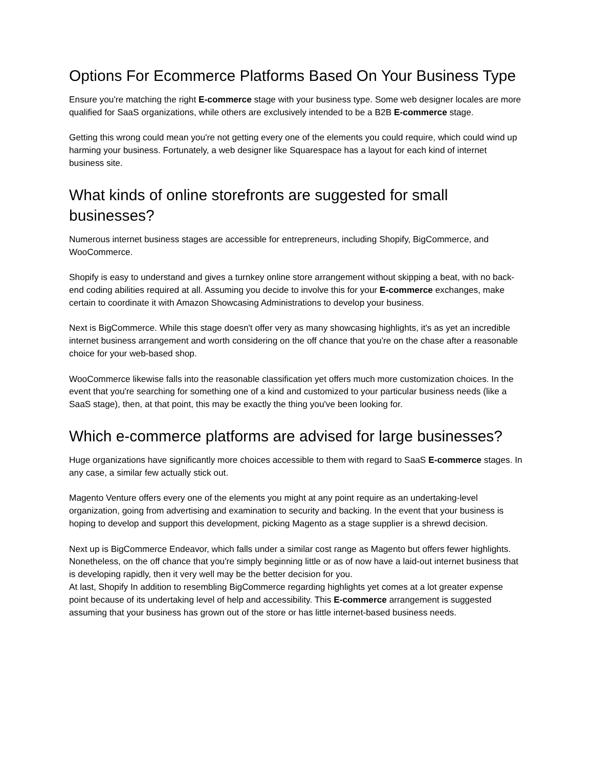Options For Ecommerce Platforms Based On Your Business Type
Ensure you're matching the right E-commerce stage with your business type. Some web designer locales are more qualified for SaaS organizations, while others are exclusively intended to be a B2B E-commerce stage.
Getting this wrong could mean you're not getting every one of the elements you could require, which could wind up harming your business. Fortunately, a web designer like Squarespace has a layout for each kind of internet business site.
What kinds of online storefronts are suggested for small businesses?
Numerous internet business stages are accessible for entrepreneurs, including Shopify, BigCommerce, and WooCommerce.
Shopify is easy to understand and gives a turnkey online store arrangement without skipping a beat, with no back-end coding abilities required at all. Assuming you decide to involve this for your E-commerce exchanges, make certain to coordinate it with Amazon Showcasing Administrations to develop your business.
Next is BigCommerce. While this stage doesn't offer very as many showcasing highlights, it's as yet an incredible internet business arrangement and worth considering on the off chance that you're on the chase after a reasonable choice for your web-based shop.
WooCommerce likewise falls into the reasonable classification yet offers much more customization choices. In the event that you're searching for something one of a kind and customized to your particular business needs (like a SaaS stage), then, at that point, this may be exactly the thing you've been looking for.
Which e-commerce platforms are advised for large businesses?
Huge organizations have significantly more choices accessible to them with regard to SaaS E-commerce stages. In any case, a similar few actually stick out.
Magento Venture offers every one of the elements you might at any point require as an undertaking-level organization, going from advertising and examination to security and backing. In the event that your business is hoping to develop and support this development, picking Magento as a stage supplier is a shrewd decision.
Next up is BigCommerce Endeavor, which falls under a similar cost range as Magento but offers fewer highlights. Nonetheless, on the off chance that you're simply beginning little or as of now have a laid-out internet business that is developing rapidly, then it very well may be the better decision for you.
At last, Shopify In addition to resembling BigCommerce regarding highlights yet comes at a lot greater expense point because of its undertaking level of help and accessibility. This E-commerce arrangement is suggested assuming that your business has grown out of the store or has little internet-based business needs.